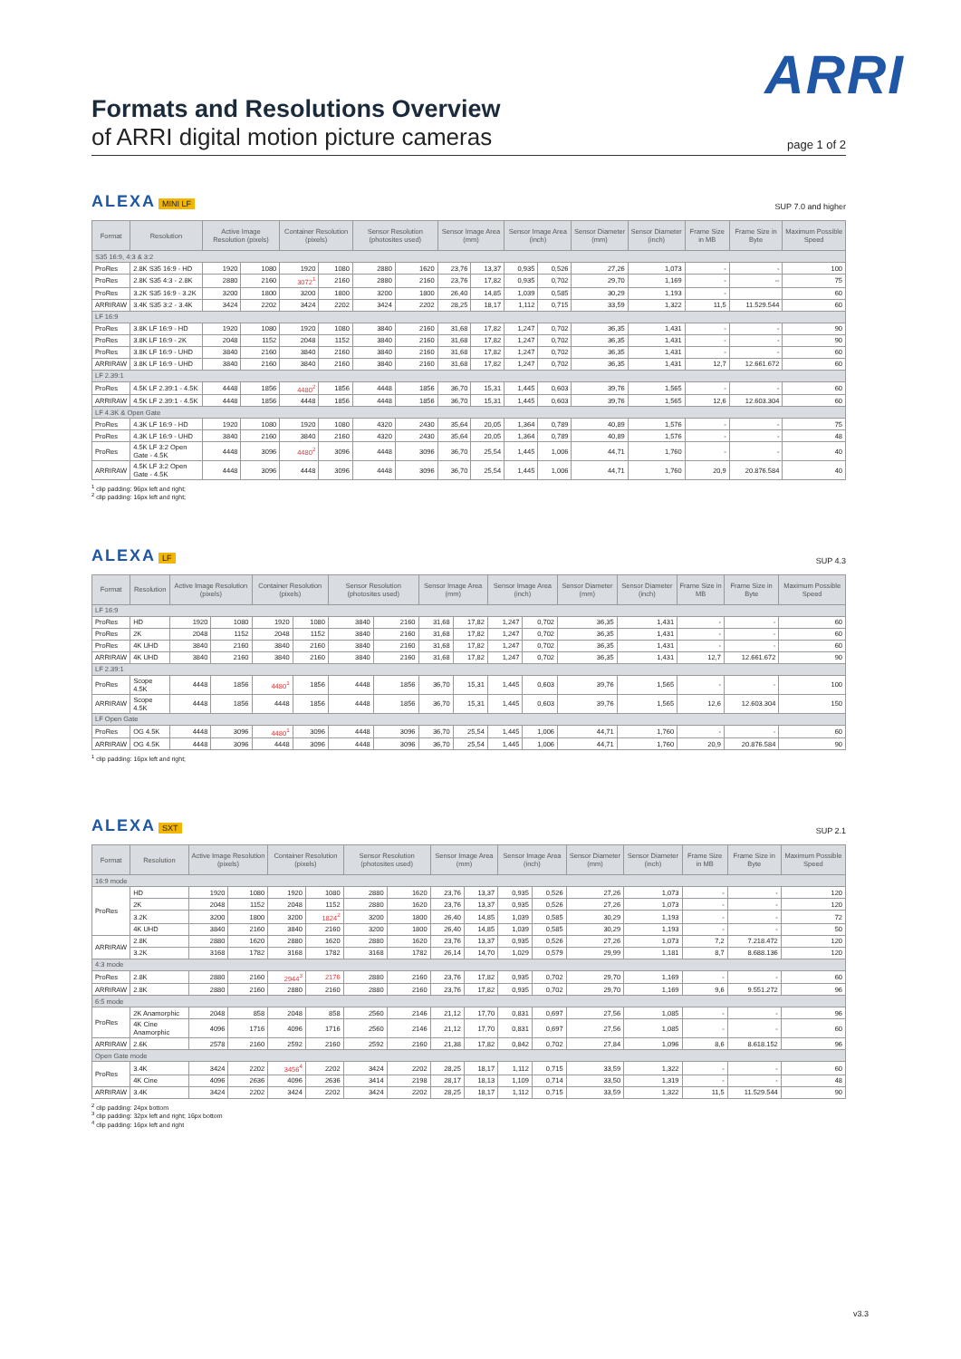ARRI
Formats and Resolutions Overview
of ARRI digital motion picture cameras page 1 of 2
ALEXA MINI LF
SUP 7.0 and higher
| Format | Resolution | Active Image Resolution (pixels) | | Container Resolution (pixels) | | Sensor Resolution (photosites used) | | Sensor Image Area (mm) | | Sensor Image Area (inch) | | Sensor Diameter (mm) | Sensor Diameter (inch) | Frame Size in MB | Frame Size in Byte | Maximum Possible Speed |
| --- | --- | --- | --- | --- | --- | --- | --- | --- | --- | --- | --- | --- | --- | --- | --- | --- |
| S35 16:9, 4:3 & 3:2 | | | | | | | | | | | | | | | | |
| ProRes | 2.8K S35 16:9 - HD | 1920 | 1080 | 1920 | 1080 | 2880 | 1620 | 23,76 | 13,37 | 0,935 | 0,526 | 27,26 | 1,073 | - | - | 100 |
| ProRes | 2.8K S35 4:3 - 2.8K | 2880 | 2160 | 3072<sup>1</sup> | 2160 | 2880 | 2160 | 23,76 | 17,82 | 0,935 | 0,702 | 29,70 | 1,169 | - | -- | 75 |
| ProRes | 3.2K S35 16:9 - 3.2K | 3200 | 1800 | 3200 | 1800 | 3200 | 1800 | 26,40 | 14,85 | 1,039 | 0,585 | 30,29 | 1,193 | - | | 60 |
| ARRIRAW | 3.4K S35 3:2 - 3.4K | 3424 | 2202 | 3424 | 2202 | 3424 | 2202 | 28,25 | 18,17 | 1,112 | 0,715 | 33,59 | 1,322 | 11,5 | 11.529.544 | 60 |
| LF 16:9 | | | | | | | | | | | | | | | | |
| ProRes | 3.8K LF 16:9 - HD | 1920 | 1080 | 1920 | 1080 | 3840 | 2160 | 31,68 | 17,82 | 1,247 | 0,702 | 36,35 | 1,431 | - | - | 90 |
| ProRes | 3.8K LF 16:9 - 2K | 2048 | 1152 | 2048 | 1152 | 3840 | 2160 | 31,68 | 17,82 | 1,247 | 0,702 | 36,35 | 1,431 | - | - | 90 |
| ProRes | 3.8K LF 16:9 - UHD | 3840 | 2160 | 3840 | 2160 | 3840 | 2160 | 31,68 | 17,82 | 1,247 | 0,702 | 36,35 | 1,431 | - | - | 60 |
| ARRIRAW | 3.8K LF 16:9 - UHD | 3840 | 2160 | 3840 | 2160 | 3840 | 2160 | 31,68 | 17,82 | 1,247 | 0,702 | 36,35 | 1,431 | 12,7 | 12.661.672 | 60 |
| LF 2.39:1 | | | | | | | | | | | | | | | | |
| ProRes | 4.5K LF 2.39:1 - 4.5K | 4448 | 1856 | 4480<sup>2</sup> | 1856 | 4448 | 1856 | 36,70 | 15,31 | 1,445 | 0,603 | 39,76 | 1,565 | - | - | 60 |
| ARRIRAW | 4.5K LF 2.39:1 - 4.5K | 4448 | 1856 | 4448 | 1856 | 4448 | 1856 | 36,70 | 15,31 | 1,445 | 0,603 | 39,76 | 1,565 | 12,6 | 12.603.304 | 60 |
| LF 4.3K & Open Gate | | | | | | | | | | | | | | | | |
| ProRes | 4.3K LF 16:9 - HD | 1920 | 1080 | 1920 | 1080 | 4320 | 2430 | 35,64 | 20,05 | 1,364 | 0,789 | 40,89 | 1,576 | - | - | 75 |
| ProRes | 4.3K LF 16:9 - UHD | 3840 | 2160 | 3840 | 2160 | 4320 | 2430 | 35,64 | 20,05 | 1,364 | 0,789 | 40,89 | 1,576 | - | - | 48 |
| ProRes | 4.5K LF 3:2 Open Gate - 4.5K | 4448 | 3096 | 4480<sup>2</sup> | 3096 | 4448 | 3096 | 36,70 | 25,54 | 1,445 | 1,006 | 44,71 | 1,760 | - | - | 40 |
| ARRIRAW | 4.5K LF 3:2 Open Gate - 4.5K | 4448 | 3096 | 4448 | 3096 | 4448 | 3096 | 36,70 | 25,54 | 1,445 | 1,006 | 44,71 | 1,760 | 20,9 | 20.876.584 | 40 |
<sup>1</sup> clip padding: 96px left and right;
<sup>2</sup> clip padding: 16px left and right;
ALEXA LF
SUP 4.3
| Format | Resolution | Active Image Resolution (pixels) | | Container Resolution (pixels) | | Sensor Resolution (photosites used) | | Sensor Image Area (mm) | | Sensor Image Area (inch) | | Sensor Diameter (mm) | Sensor Diameter (inch) | Frame Size in MB | Frame Size in Byte | Maximum Possible Speed |
| --- | --- | --- | --- | --- | --- | --- | --- | --- | --- | --- | --- | --- | --- | --- | --- | --- |
| LF 16:9 | | | | | | | | | | | | | | | | |
| ProRes | HD | 1920 | 1080 | 1920 | 1080 | 3840 | 2160 | 31,68 | 17,82 | 1,247 | 0,702 | 36,35 | 1,431 | - | - | 60 |
| ProRes | 2K | 2048 | 1152 | 2048 | 1152 | 3840 | 2160 | 31,68 | 17,82 | 1,247 | 0,702 | 36,35 | 1,431 | - | - | 60 |
| ProRes | 4K UHD | 3840 | 2160 | 3840 | 2160 | 3840 | 2160 | 31,68 | 17,82 | 1,247 | 0,702 | 36,35 | 1,431 | - | - | 60 |
| ARRIRAW | 4K UHD | 3840 | 2160 | 3840 | 2160 | 3840 | 2160 | 31,68 | 17,82 | 1,247 | 0,702 | 36,35 | 1,431 | 12,7 | 12.661.672 | 90 |
| LF 2.39:1 | | | | | | | | | | | | | | | | |
| ProRes | Scope 4.5K | 4448 | 1856 | 4480<sup>1</sup> | 1856 | 4448 | 1856 | 36,70 | 15,31 | 1,445 | 0,603 | 39,76 | 1,565 | - | - | 100 |
| ARRIRAW | Scope 4.5K | 4448 | 1856 | 4448 | 1856 | 4448 | 1856 | 36,70 | 15,31 | 1,445 | 0,603 | 39,76 | 1,565 | 12,6 | 12.603.304 | 150 |
| LF Open Gate | | | | | | | | | | | | | | | | |
| ProRes | OG 4.5K | 4448 | 3096 | 4480<sup>1</sup> | 3096 | 4448 | 3096 | 36,70 | 25,54 | 1,445 | 1,006 | 44,71 | 1,760 | - | - | 60 |
| ARRIRAW | OG 4.5K | 4448 | 3096 | 4448 | 3096 | 4448 | 3096 | 36,70 | 25,54 | 1,445 | 1,006 | 44,71 | 1,760 | 20,9 | 20.876.584 | 90 |
<sup>1</sup> clip padding: 16px left and right;
ALEXA SXT
SUP 2.1
| Format | Resolution | Active Image Resolution (pixels) | | Container Resolution (pixels) | | Sensor Resolution (photosites used) | | Sensor Image Area (mm) | | Sensor Image Area (inch) | | Sensor Diameter (mm) | Sensor Diameter (inch) | Frame Size in MB | Frame Size in Byte | Maximum Possible Speed |
| --- | --- | --- | --- | --- | --- | --- | --- | --- | --- | --- | --- | --- | --- | --- | --- | --- |
| 16:9 mode | | | | | | | | | | | | | | | | |
| ProRes | HD | 1920 | 1080 | 1920 | 1080 | 2880 | 1620 | 23,76 | 13,37 | 0,935 | 0,526 | 27,26 | 1,073 | - | - | 120 |
| | 2K | 2048 | 1152 | 2048 | 1152 | 2880 | 1620 | 23,76 | 13,37 | 0,935 | 0,526 | 27,26 | 1,073 | - | - | 120 |
| | 3.2K | 3200 | 1800 | 3200 | 1824<sup>2</sup> | 3200 | 1800 | 26,40 | 14,85 | 1,039 | 0,585 | 30,29 | 1,193 | - | - | 72 |
| | 4K UHD | 3840 | 2160 | 3840 | 2160 | 3200 | 1800 | 26,40 | 14,85 | 1,039 | 0,585 | 30,29 | 1,193 | - | - | 50 |
| ARRIRAW | 2.8K | 2880 | 1620 | 2880 | 1620 | 2880 | 1620 | 23,76 | 13,37 | 0,935 | 0,526 | 27,26 | 1,073 | 7,2 | 7.218.472 | 120 |
| | 3.2K | 3168 | 1782 | 3168 | 1782 | 3168 | 1782 | 26,14 | 14,70 | 1,029 | 0,579 | 29,99 | 1,181 | 8,7 | 8.688.136 | 120 |
| 4:3 mode | | | | | | | | | | | | | | | | |
| ProRes | 2.8K | 2880 | 2160 | 2944<sup>3</sup> | 2176 | 2880 | 2160 | 23,76 | 17,82 | 0,935 | 0,702 | 29,70 | 1,169 | - | - | 60 |
| ARRIRAW | 2.8K | 2880 | 2160 | 2880 | 2160 | 2880 | 2160 | 23,76 | 17,82 | 0,935 | 0,702 | 29,70 | 1,169 | 9,6 | 9.551.272 | 96 |
| 6:5 mode | | | | | | | | | | | | | | | | |
| ProRes | 2K Anamorphic | 2048 | 858 | 2048 | 858 | 2560 | 2146 | 21,12 | 17,70 | 0,831 | 0,697 | 27,56 | 1,085 | - | - | 96 |
| | 4K Cine Anamorphic | 4096 | 1716 | 4096 | 1716 | 2560 | 2146 | 21,12 | 17,70 | 0,831 | 0,697 | 27,56 | 1,085 | - | - | 60 |
| ARRIRAW | 2.6K | 2578 | 2160 | 2592 | 2160 | 2592 | 2160 | 21,38 | 17,82 | 0,842 | 0,702 | 27,84 | 1,096 | 8,6 | 8.618.152 | 96 |
| Open Gate mode | | | | | | | | | | | | | | | | |
| ProRes | 3.4K | 3424 | 2202 | 3456<sup>4</sup> | 2202 | 3424 | 2202 | 28,25 | 18,17 | 1,112 | 0,715 | 33,59 | 1,322 | - | - | 60 |
| | 4K Cine | 4096 | 2636 | 4096 | 2636 | 3414 | 2198 | 28,17 | 18,13 | 1,109 | 0,714 | 33,50 | 1,319 | - | - | 48 |
| ARRIRAW | 3.4K | 3424 | 2202 | 3424 | 2202 | 3424 | 2202 | 28,25 | 18,17 | 1,112 | 0,715 | 33,59 | 1,322 | 11,5 | 11.529.544 | 90 |
<sup>2</sup> clip padding: 24px bottom
<sup>3</sup> clip padding: 32px left and right; 16px bottom
<sup>4</sup> clip padding: 16px left and right
v3.3